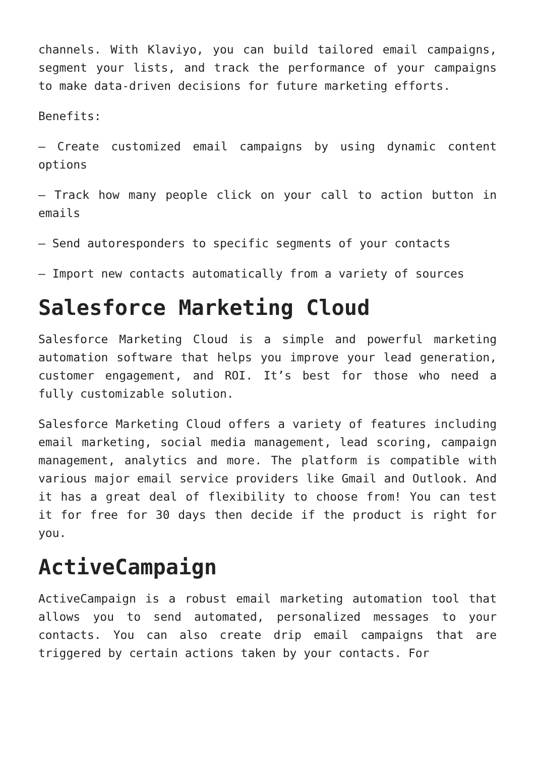channels. With Klaviyo, you can build tailored email campaigns, segment your lists, and track the performance of your campaigns to make data-driven decisions for future marketing efforts.
Benefits:
– Create customized email campaigns by using dynamic content options
– Track how many people click on your call to action button in emails
– Send autoresponders to specific segments of your contacts
– Import new contacts automatically from a variety of sources
Salesforce Marketing Cloud
Salesforce Marketing Cloud is a simple and powerful marketing automation software that helps you improve your lead generation, customer engagement, and ROI. It’s best for those who need a fully customizable solution.
Salesforce Marketing Cloud offers a variety of features including email marketing, social media management, lead scoring, campaign management, analytics and more. The platform is compatible with various major email service providers like Gmail and Outlook. And it has a great deal of flexibility to choose from! You can test it for free for 30 days then decide if the product is right for you.
ActiveCampaign
ActiveCampaign is a robust email marketing automation tool that allows you to send automated, personalized messages to your contacts. You can also create drip email campaigns that are triggered by certain actions taken by your contacts. For